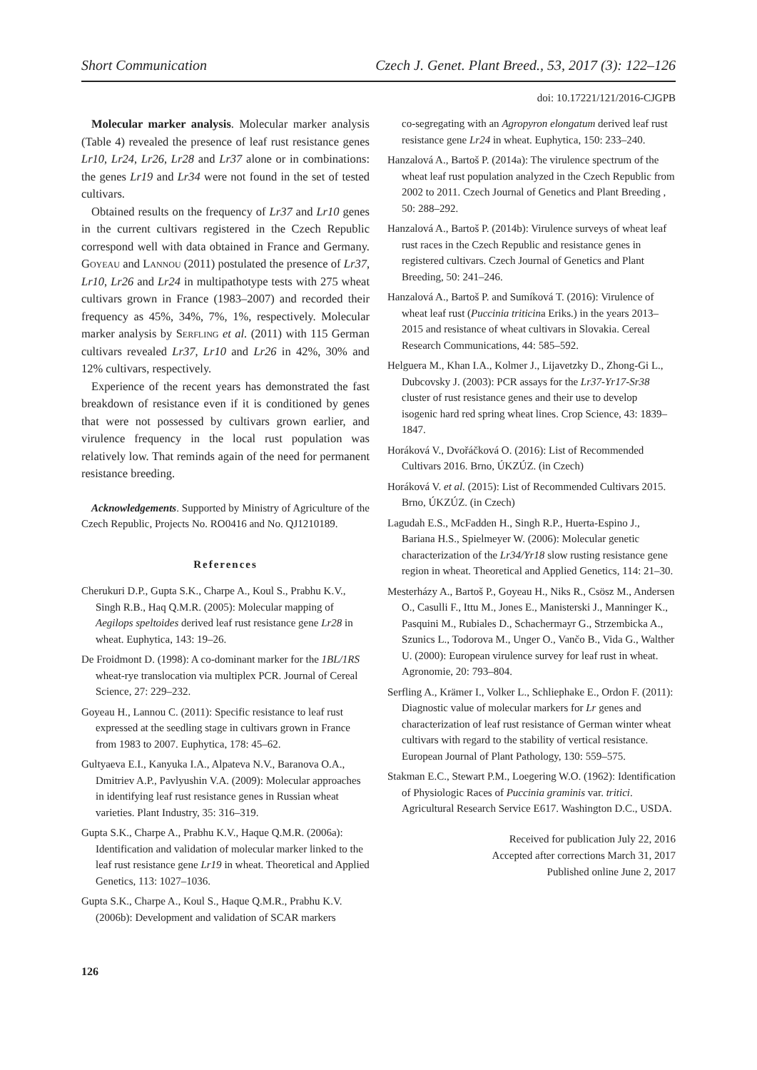Short Communication Czech J. Genet. Plant Breed., 53, 2017 (3): 122–126
doi: 10.17221/121/2016-CJGPB
Molecular marker analysis. Molecular marker analysis (Table 4) revealed the presence of leaf rust resistance genes Lr10, Lr24, Lr26, Lr28 and Lr37 alone or in combinations: the genes Lr19 and Lr34 were not found in the set of tested cultivars.
Obtained results on the frequency of Lr37 and Lr10 genes in the current cultivars registered in the Czech Republic correspond well with data obtained in France and Germany. Goyeau and Lannou (2011) postulated the presence of Lr37, Lr10, Lr26 and Lr24 in multipathotype tests with 275 wheat cultivars grown in France (1983–2007) and recorded their frequency as 45%, 34%, 7%, 1%, respectively. Molecular marker analysis by Serfling et al. (2011) with 115 German cultivars revealed Lr37, Lr10 and Lr26 in 42%, 30% and 12% cultivars, respectively.
Experience of the recent years has demonstrated the fast breakdown of resistance even if it is conditioned by genes that were not possessed by cultivars grown earlier, and virulence frequency in the local rust population was relatively low. That reminds again of the need for permanent resistance breeding.
Acknowledgements. Supported by Ministry of Agriculture of the Czech Republic, Projects No. RO0416 and No. QJ1210189.
References
Cherukuri D.P., Gupta S.K., Charpe A., Koul S., Prabhu K.V., Singh R.B., Haq Q.M.R. (2005): Molecular mapping of Aegilops speltoides derived leaf rust resistance gene Lr28 in wheat. Euphytica, 143: 19–26.
De Froidmont D. (1998): A co-dominant marker for the 1BL/1RS wheat-rye translocation via multiplex PCR. Journal of Cereal Science, 27: 229–232.
Goyeau H., Lannou C. (2011): Specific resistance to leaf rust expressed at the seedling stage in cultivars grown in France from 1983 to 2007. Euphytica, 178: 45–62.
Gultyaeva E.I., Kanyuka I.A., Alpateva N.V., Baranova O.A., Dmitriev A.P., Pavlyushin V.A. (2009): Molecular approaches in identifying leaf rust resistance genes in Russian wheat varieties. Plant Industry, 35: 316–319.
Gupta S.K., Charpe A., Prabhu K.V., Haque Q.M.R. (2006a): Identification and validation of molecular marker linked to the leaf rust resistance gene Lr19 in wheat. Theoretical and Applied Genetics, 113: 1027–1036.
Gupta S.K., Charpe A., Koul S., Haque Q.M.R., Prabhu K.V. (2006b): Development and validation of SCAR markers
co-segregating with an Agropyron elongatum derived leaf rust resistance gene Lr24 in wheat. Euphytica, 150: 233–240.
Hanzalová A., Bartoš P. (2014a): The virulence spectrum of the wheat leaf rust population analyzed in the Czech Republic from 2002 to 2011. Czech Journal of Genetics and Plant Breeding , 50: 288–292.
Hanzalová A., Bartoš P. (2014b): Virulence surveys of wheat leaf rust races in the Czech Republic and resistance genes in registered cultivars. Czech Journal of Genetics and Plant Breeding, 50: 241–246.
Hanzalová A., Bartoš P. and Sumíková T. (2016): Virulence of wheat leaf rust (Puccinia triticina Eriks.) in the years 2013–2015 and resistance of wheat cultivars in Slovakia. Cereal Research Communications, 44: 585–592.
Helguera M., Khan I.A., Kolmer J., Lijavetzky D., Zhong-Gi L., Dubcovsky J. (2003): PCR assays for the Lr37-Yr17-Sr38 cluster of rust resistance genes and their use to develop isogenic hard red spring wheat lines. Crop Science, 43: 1839–1847.
Horáková V., Dvořáčková O. (2016): List of Recommended Cultivars 2016. Brno, ÚKZÚZ. (in Czech)
Horáková V. et al. (2015): List of Recommended Cultivars 2015. Brno, ÚKZÚZ. (in Czech)
Lagudah E.S., McFadden H., Singh R.P., Huerta-Espino J., Bariana H.S., Spielmeyer W. (2006): Molecular genetic characterization of the Lr34/Yr18 slow rusting resistance gene region in wheat. Theoretical and Applied Genetics, 114: 21–30.
Mesterházy A., Bartoš P., Goyeau H., Niks R., Csösz M., Andersen O., Casulli F., Ittu M., Jones E., Manisterski J., Manninger K., Pasquini M., Rubiales D., Schachermayr G., Strzembicka A., Szunics L., Todorova M., Unger O., Vančo B., Vida G., Walther U. (2000): European virulence survey for leaf rust in wheat. Agronomie, 20: 793–804.
Serfling A., Krämer I., Volker L., Schliephake E., Ordon F. (2011): Diagnostic value of molecular markers for Lr genes and characterization of leaf rust resistance of German winter wheat cultivars with regard to the stability of vertical resistance. European Journal of Plant Pathology, 130: 559–575.
Stakman E.C., Stewart P.M., Loegering W.O. (1962): Identification of Physiologic Races of Puccinia graminis var. tritici. Agricultural Research Service E617. Washington D.C., USDA.
Received for publication July 22, 2016
Accepted after corrections March 31, 2017
Published online June 2, 2017
126